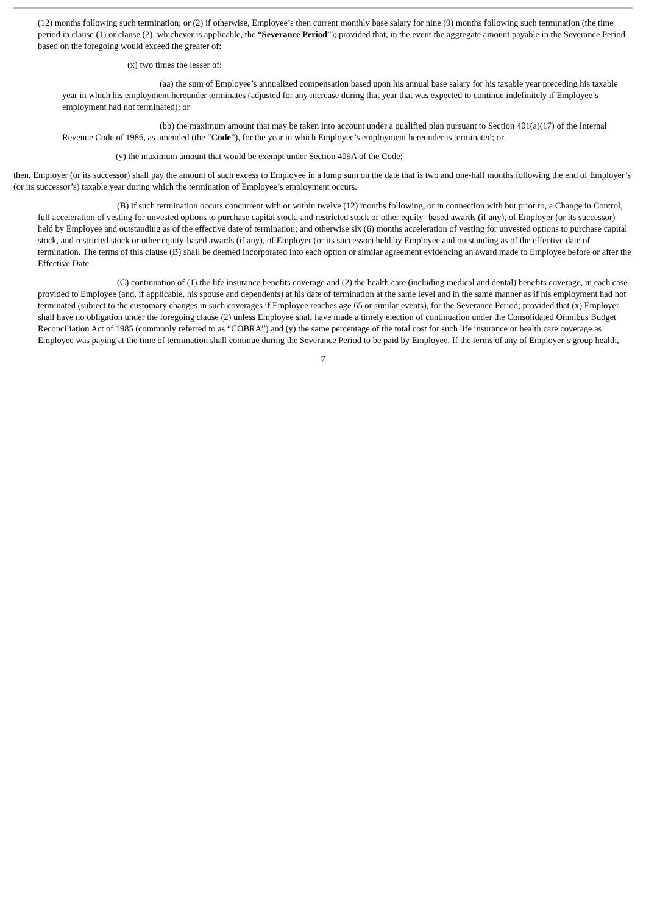(12) months following such termination; or (2) if otherwise, Employee’s then current monthly base salary for nine (9) months following such termination (the time period in clause (1) or clause (2), whichever is applicable, the “Severance Period”); provided that, in the event the aggregate amount payable in the Severance Period based on the foregoing would exceed the greater of:
(x) two times the lesser of:
(aa) the sum of Employee’s annualized compensation based upon his annual base salary for his taxable year preceding his taxable year in which his employment hereunder terminates (adjusted for any increase during that year that was expected to continue indefinitely if Employee’s employment had not terminated); or
(bb) the maximum amount that may be taken into account under a qualified plan pursuant to Section 401(a)(17) of the Internal Revenue Code of 1986, as amended (the “Code”), for the year in which Employee’s employment hereunder is terminated; or
(y) the maximum amount that would be exempt under Section 409A of the Code;
then, Employer (or its successor) shall pay the amount of such excess to Employee in a lump sum on the date that is two and one-half months following the end of Employer’s (or its successor’s) taxable year during which the termination of Employee’s employment occurs.
(B) if such termination occurs concurrent with or within twelve (12) months following, or in connection with but prior to, a Change in Control, full acceleration of vesting for unvested options to purchase capital stock, and restricted stock or other equity- based awards (if any), of Employer (or its successor) held by Employee and outstanding as of the effective date of termination; and otherwise six (6) months acceleration of vesting for unvested options to purchase capital stock, and restricted stock or other equity-based awards (if any), of Employer (or its successor) held by Employee and outstanding as of the effective date of termination. The terms of this clause (B) shall be deemed incorporated into each option or similar agreement evidencing an award made to Employee before or after the Effective Date.
(C) continuation of (1) the life insurance benefits coverage and (2) the health care (including medical and dental) benefits coverage, in each case provided to Employee (and, if applicable, his spouse and dependents) at his date of termination at the same level and in the same manner as if his employment had not terminated (subject to the customary changes in such coverages if Employee reaches age 65 or similar events), for the Severance Period; provided that (x) Employer shall have no obligation under the foregoing clause (2) unless Employee shall have made a timely election of continuation under the Consolidated Omnibus Budget Reconciliation Act of 1985 (commonly referred to as “COBRA”) and (y) the same percentage of the total cost for such life insurance or health care coverage as Employee was paying at the time of termination shall continue during the Severance Period to be paid by Employee. If the terms of any of Employer’s group health,
7